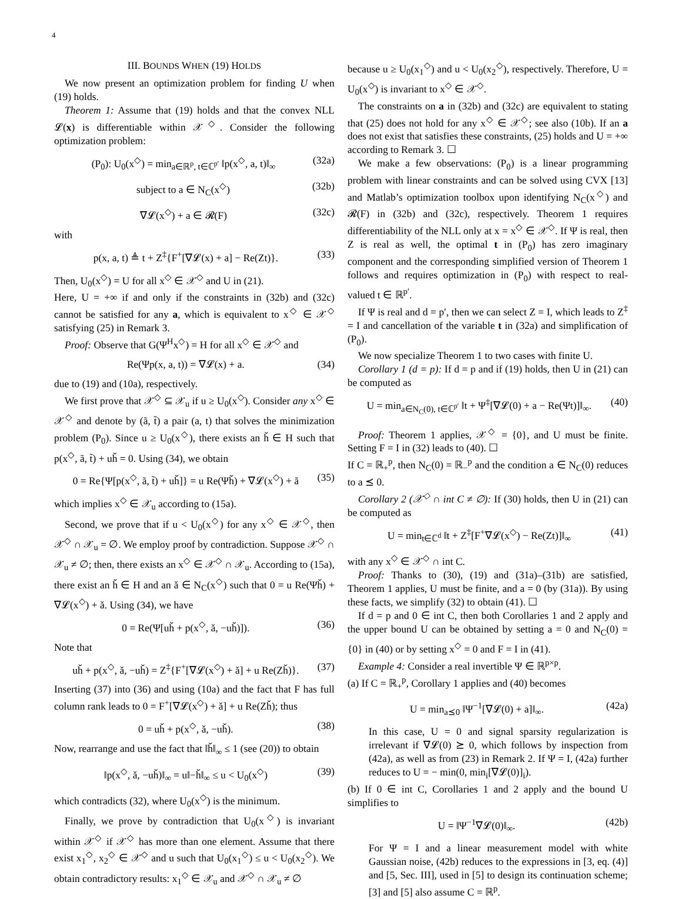4
III. BOUNDS WHEN (19) HOLDS
We now present an optimization problem for finding U when (19) holds.
Theorem 1: Assume that (19) holds and that the convex NLL 𝓛(x) is differentiable within 𝒳<sup>◇</sup>. Consider the following optimization problem:
(P<sub>0</sub>): U<sub>0</sub>(x<sup>◇</sup>) = min<sub>a∈ℝ<sup>p</sup>, t∈ℂ<sup>p′</sup></sub> ‖p(x<sup>◇</sup>, a, t)‖<sub>∞</sub> (32a)
subject to a ∈ N<sub>C</sub>(x<sup>◇</sup>) (32b)
∇𝓛(x<sup>◇</sup>) + a ∈ 𝓡(F) (32c)
with
p(x, a, t) ≜ t + Z<sup>‡</sup>{F<sup>+</sup>[∇𝓛(x) + a] − Re(Zt)}. (33)
Then, U<sub>0</sub>(x<sup>◇</sup>) = U for all x<sup>◇</sup> ∈ 𝒳<sup>◇</sup> and U in (21).
Here, U = +∞ if and only if the constraints in (32b) and (32c) cannot be satisfied for any a, which is equivalent to x<sup>◇</sup> ∈ 𝒳<sup>◇</sup> satisfying (25) in Remark 3.
Proof: Observe that G(Ψ<sup>H</sup>x<sup>◇</sup>) = H for all x<sup>◇</sup> ∈ 𝒳<sup>◇</sup> and
Re(Ψp(x, a, t)) = ∇𝓛(x) + a. (34)
due to (19) and (10a), respectively.
We first prove that 𝒳<sup>◇</sup> ⊆ 𝒳<sub>u</sub> if u ≥ U<sub>0</sub>(x<sup>◇</sup>). Consider any x<sup>◇</sup> ∈ 𝒳<sup>◇</sup> and denote by (ã, t̃) a pair (a, t) that solves the minimization problem (P<sub>0</sub>). Since u ≥ U<sub>0</sub>(x<sup>◇</sup>), there exists an ȟ ∈ H such that p(x<sup>◇</sup>, ã, t̃) + uȟ = 0. Using (34), we obtain
0 = Re{Ψ[p(x<sup>◇</sup>, ã, t̃) + uȟ]} = u Re(Ψȟ) + ∇𝓛(x<sup>◇</sup>) + ã (35)
which implies x<sup>◇</sup> ∈ 𝒳<sub>u</sub> according to (15a).
Second, we prove that if u < U<sub>0</sub>(x<sup>◇</sup>) for any x<sup>◇</sup> ∈ 𝒳<sup>◇</sup>, then 𝒳<sup>◇</sup> ∩ 𝒳<sub>u</sub> = ∅. We employ proof by contradiction. Suppose 𝒳<sup>◇</sup> ∩ 𝒳<sub>u</sub> ≠ ∅; then, there exists an x<sup>◇</sup> ∈ 𝒳<sup>◇</sup> ∩ 𝒳<sub>u</sub>. According to (15a), there exist an ȟ ∈ H and an ǎ ∈ N<sub>C</sub>(x<sup>◇</sup>) such that 0 = u Re(Ψȟ) + ∇𝓛(x<sup>◇</sup>) + ǎ. Using (34), we have
0 = Re(Ψ[uȟ + p(x<sup>◇</sup>, ǎ, −uȟ)]). (36)
Note that
uȟ + p(x<sup>◇</sup>, ǎ, −uȟ) = Z<sup>‡</sup>{F<sup>+</sup>[∇𝓛(x<sup>◇</sup>) + ǎ] + u Re(Zȟ)}. (37)
Inserting (37) into (36) and using (10a) and the fact that F has full column rank leads to 0 = F<sup>+</sup>[∇𝓛(x<sup>◇</sup>) + ǎ] + u Re(Zȟ); thus
0 = uȟ + p(x<sup>◇</sup>, ǎ, −uȟ). (38)
Now, rearrange and use the fact that ‖ȟ‖<sub>∞</sub> ≤ 1 (see (20)) to obtain
‖p(x<sup>◇</sup>, ǎ, −uȟ)‖<sub>∞</sub> = u‖−ȟ‖<sub>∞</sub> ≤ u < U<sub>0</sub>(x<sup>◇</sup>) (39)
which contradicts (32), where U<sub>0</sub>(x<sup>◇</sup>) is the minimum.
Finally, we prove by contradiction that U<sub>0</sub>(x<sup>◇</sup>) is invariant within 𝒳<sup>◇</sup> if 𝒳<sup>◇</sup> has more than one element. Assume that there exist x<sub>1</sub><sup>◇</sup>, x<sub>2</sub><sup>◇</sup> ∈ 𝒳<sup>◇</sup> and u such that U<sub>0</sub>(x<sub>1</sub><sup>◇</sup>) ≤ u < U<sub>0</sub>(x<sub>2</sub><sup>◇</sup>). We obtain contradictory results: x<sub>1</sub><sup>◇</sup> ∈ 𝒳<sub>u</sub> and 𝒳<sup>◇</sup> ∩ 𝒳<sub>u</sub> ≠ ∅
because u ≥ U<sub>0</sub>(x<sub>1</sub><sup>◇</sup>) and u < U<sub>0</sub>(x<sub>2</sub><sup>◇</sup>), respectively. Therefore, U = U<sub>0</sub>(x<sup>◇</sup>) is invariant to x<sup>◇</sup> ∈ 𝒳<sup>◇</sup>.
The constraints on a in (32b) and (32c) are equivalent to stating that (25) does not hold for any x<sup>◇</sup> ∈ 𝒳<sup>◇</sup>; see also (10b). If an a does not exist that satisfies these constraints, (25) holds and U = +∞ according to Remark 3. ☐
We make a few observations: (P<sub>0</sub>) is a linear programming problem with linear constraints and can be solved using CVX [13] and Matlab’s optimization toolbox upon identifying N<sub>C</sub>(x<sup>◇</sup>) and 𝓡(F) in (32b) and (32c), respectively. Theorem 1 requires differentiability of the NLL only at x = x<sup>◇</sup> ∈ 𝒳<sup>◇</sup>. If Ψ is real, then Z is real as well, the optimal t in (P<sub>0</sub>) has zero imaginary component and the corresponding simplified version of Theorem 1 follows and requires optimization in (P<sub>0</sub>) with respect to real-valued t ∈ ℝ<sup>p′</sup>.
If Ψ is real and d = p′, then we can select Z = I, which leads to Z<sup>‡</sup> = I and cancellation of the variable t in (32a) and simplification of (P<sub>0</sub>).
We now specialize Theorem 1 to two cases with finite U.
Corollary 1 (d = p): If d = p and if (19) holds, then U in (21) can be computed as
U = min<sub>a∈N<sub>C</sub>(0), t∈ℂ<sup>p′</sup></sub> ‖t + Ψ<sup>‡</sup>[∇𝓛(0) + a − Re(Ψt)]‖<sub>∞</sub>. (40)
Proof: Theorem 1 applies, 𝒳<sup>◇</sup> = {0}, and U must be finite. Setting F = I in (32) leads to (40). ☐
If C = ℝ<sub>+</sub><sup>p</sup>, then N<sub>C</sub>(0) = ℝ<sub>−</sub><sup>p</sup> and the condition a ∈ N<sub>C</sub>(0) reduces to a ⪯ 0.
Corollary 2 (𝒳<sup>◇</sup> ∩ int C ≠ ∅): If (30) holds, then U in (21) can be computed as
U = min<sub>t∈ℂ<sup>d</sup></sub> ‖t + Z<sup>‡</sup>[F<sup>+</sup>∇𝓛(x<sup>◇</sup>) − Re(Zt)]‖<sub>∞</sub> (41)
with any x<sup>◇</sup> ∈ 𝒳<sup>◇</sup> ∩ int C.
Proof: Thanks to (30), (19) and (31a)–(31b) are satisfied, Theorem 1 applies, U must be finite, and a = 0 (by (31a)). By using these facts, we simplify (32) to obtain (41). ☐
If d = p and 0 ∈ int C, then both Corollaries 1 and 2 apply and the upper bound U can be obtained by setting a = 0 and N<sub>C</sub>(0) = {0} in (40) or by setting x<sup>◇</sup> = 0 and F = I in (41).
Example 4: Consider a real invertible Ψ ∈ ℝ<sup>p×p</sup>.
(a) If C = ℝ<sub>+</sub><sup>p</sup>, Corollary 1 applies and (40) becomes
U = min<sub>a⪯0</sub> ‖Ψ<sup>−1</sup>[∇𝓛(0) + a]‖<sub>∞</sub>. (42a)
In this case, U = 0 and signal sparsity regularization is irrelevant if ∇𝓛(0) ⪰ 0, which follows by inspection from (42a), as well as from (23) in Remark 2. If Ψ = I, (42a) further reduces to U = − min(0, min<sub>i</sub>[∇𝓛(0)]<sub>i</sub>).
(b) If 0 ∈ int C, Corollaries 1 and 2 apply and the bound U simplifies to
U = ‖Ψ<sup>−1</sup>∇𝓛(0)‖<sub>∞</sub>. (42b)
For Ψ = I and a linear measurement model with white Gaussian noise, (42b) reduces to the expressions in [3, eq. (4)] and [5, Sec. III], used in [5] to design its continuation scheme; [3] and [5] also assume C = ℝ<sup>p</sup>.